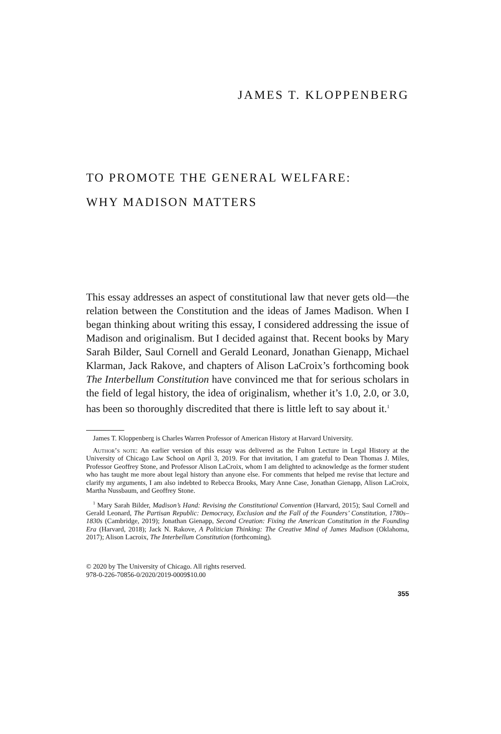JAMES T. KLOPPENBERG
TO PROMOTE THE GENERAL WELFARE:
WHY MADISON MATTERS
This essay addresses an aspect of constitutional law that never gets old—the relation between the Constitution and the ideas of James Madison. When I began thinking about writing this essay, I considered addressing the issue of Madison and originalism. But I decided against that. Recent books by Mary Sarah Bilder, Saul Cornell and Gerald Leonard, Jonathan Gienapp, Michael Klarman, Jack Rakove, and chapters of Alison LaCroix’s forthcoming book The Interbellum Constitution have convinced me that for serious scholars in the field of legal history, the idea of originalism, whether it’s 1.0, 2.0, or 3.0, has been so thoroughly discredited that there is little left to say about it.<sup>1</sup>
James T. Kloppenberg is Charles Warren Professor of American History at Harvard University.
Author’s note: An earlier version of this essay was delivered as the Fulton Lecture in Legal History at the University of Chicago Law School on April 3, 2019. For that invitation, I am grateful to Dean Thomas J. Miles, Professor Geoffrey Stone, and Professor Alison LaCroix, whom I am delighted to acknowledge as the former student who has taught me more about legal history than anyone else. For comments that helped me revise that lecture and clarify my arguments, I am also indebted to Rebecca Brooks, Mary Anne Case, Jonathan Gienapp, Alison LaCroix, Martha Nussbaum, and Geoffrey Stone.
<sup>1</sup> Mary Sarah Bilder, Madison’s Hand: Revising the Constitutional Convention (Harvard, 2015); Saul Cornell and Gerald Leonard, The Partisan Republic: Democracy, Exclusion and the Fall of the Founders’ Constitution, 1780s–1830s (Cambridge, 2019); Jonathan Gienapp, Second Creation: Fixing the American Constitution in the Founding Era (Harvard, 2018); Jack N. Rakove, A Politician Thinking: The Creative Mind of James Madison (Oklahoma, 2017); Alison Lacroix, The Interbellum Constitution (forthcoming).
© 2020 by The University of Chicago. All rights reserved.
978-0-226-70856-0/2020/2019-0009$10.00
355